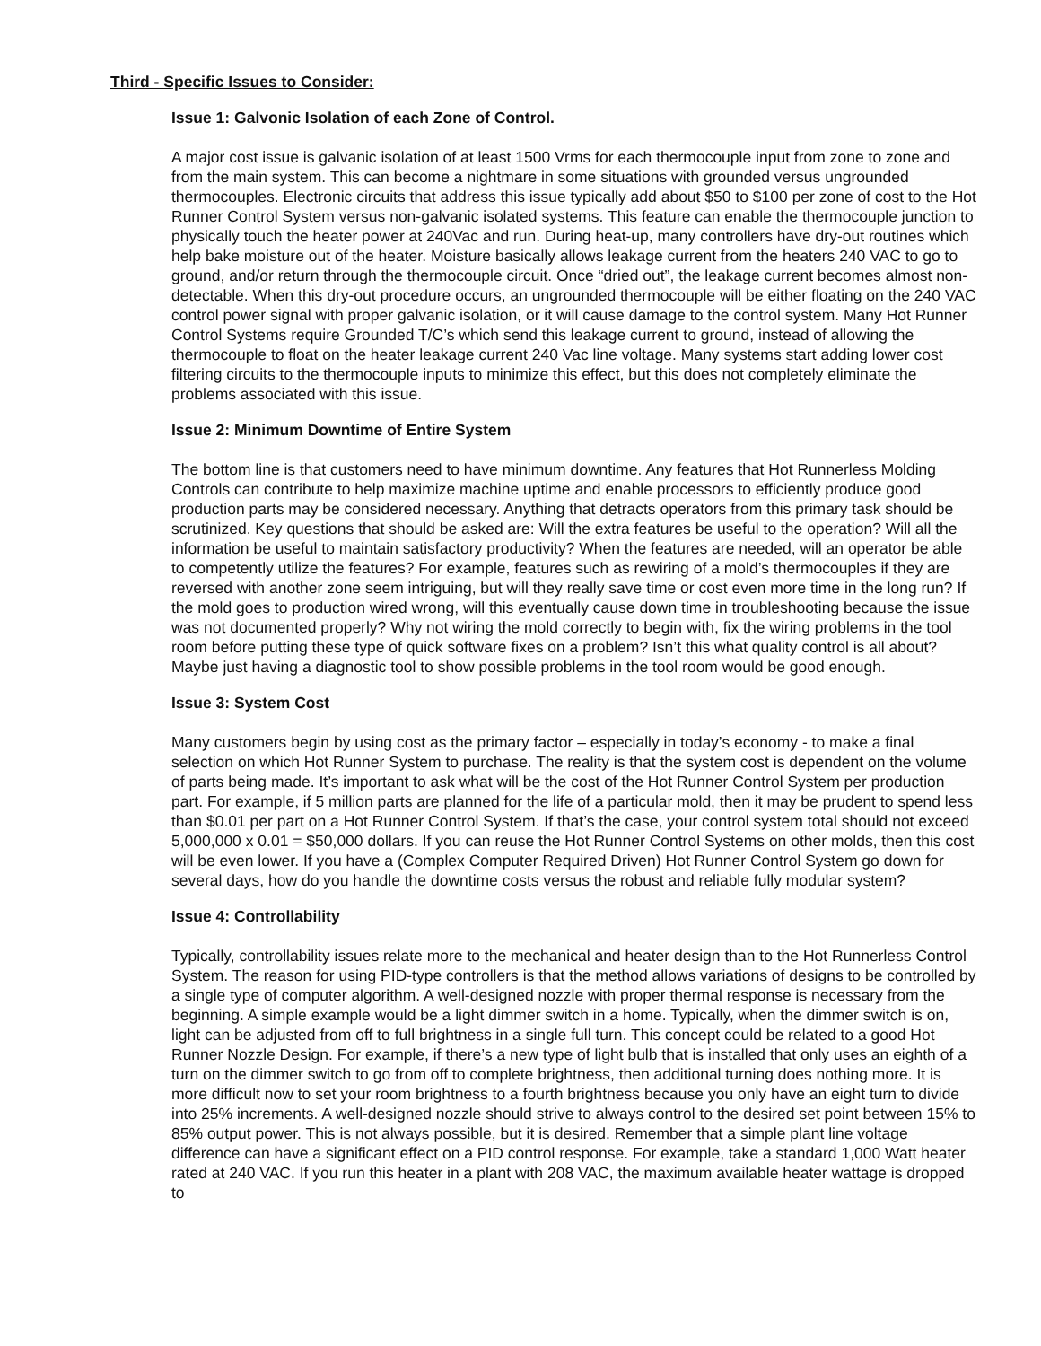Third - Specific Issues to Consider:
Issue 1: Galvonic Isolation of each Zone of Control.
A major cost issue is galvanic isolation of at least 1500 Vrms for each thermocouple input from zone to zone and from the main system. This can become a nightmare in some situations with grounded versus ungrounded thermocouples. Electronic circuits that address this issue typically add about $50 to $100 per zone of cost to the Hot Runner Control System versus non-galvanic isolated systems. This feature can enable the thermocouple junction to physically touch the heater power at 240Vac and run. During heat-up, many controllers have dry-out routines which help bake moisture out of the heater. Moisture basically allows leakage current from the heaters 240 VAC to go to ground, and/or return through the thermocouple circuit. Once “dried out”, the leakage current becomes almost non-detectable. When this dry-out procedure occurs, an ungrounded thermocouple will be either floating on the 240 VAC control power signal with proper galvanic isolation, or it will cause damage to the control system. Many Hot Runner Control Systems require Grounded T/C’s which send this leakage current to ground, instead of allowing the thermocouple to float on the heater leakage current 240 Vac line voltage. Many systems start adding lower cost filtering circuits to the thermocouple inputs to minimize this effect, but this does not completely eliminate the problems associated with this issue.
Issue 2: Minimum Downtime of Entire System
The bottom line is that customers need to have minimum downtime. Any features that Hot Runnerless Molding Controls can contribute to help maximize machine uptime and enable processors to efficiently produce good production parts may be considered necessary. Anything that detracts operators from this primary task should be scrutinized. Key questions that should be asked are: Will the extra features be useful to the operation? Will all the information be useful to maintain satisfactory productivity? When the features are needed, will an operator be able to competently utilize the features? For example, features such as rewiring of a mold’s thermocouples if they are reversed with another zone seem intriguing, but will they really save time or cost even more time in the long run? If the mold goes to production wired wrong, will this eventually cause down time in troubleshooting because the issue was not documented properly? Why not wiring the mold correctly to begin with, fix the wiring problems in the tool room before putting these type of quick software fixes on a problem? Isn’t this what quality control is all about? Maybe just having a diagnostic tool to show possible problems in the tool room would be good enough.
Issue 3: System Cost
Many customers begin by using cost as the primary factor – especially in today’s economy - to make a final selection on which Hot Runner System to purchase. The reality is that the system cost is dependent on the volume of parts being made. It’s important to ask what will be the cost of the Hot Runner Control System per production part. For example, if 5 million parts are planned for the life of a particular mold, then it may be prudent to spend less than $0.01 per part on a Hot Runner Control System. If that’s the case, your control system total should not exceed 5,000,000 x 0.01 = $50,000 dollars. If you can reuse the Hot Runner Control Systems on other molds, then this cost will be even lower. If you have a (Complex Computer Required Driven) Hot Runner Control System go down for several days, how do you handle the downtime costs versus the robust and reliable fully modular system?
Issue 4: Controllability
Typically, controllability issues relate more to the mechanical and heater design than to the Hot Runnerless Control System. The reason for using PID-type controllers is that the method allows variations of designs to be controlled by a single type of computer algorithm. A well-designed nozzle with proper thermal response is necessary from the beginning. A simple example would be a light dimmer switch in a home. Typically, when the dimmer switch is on, light can be adjusted from off to full brightness in a single full turn. This concept could be related to a good Hot Runner Nozzle Design. For example, if there’s a new type of light bulb that is installed that only uses an eighth of a turn on the dimmer switch to go from off to complete brightness, then additional turning does nothing more. It is more difficult now to set your room brightness to a fourth brightness because you only have an eight turn to divide into 25% increments. A well-designed nozzle should strive to always control to the desired set point between 15% to 85% output power. This is not always possible, but it is desired. Remember that a simple plant line voltage difference can have a significant effect on a PID control response. For example, take a standard 1,000 Watt heater rated at 240 VAC. If you run this heater in a plant with 208 VAC, the maximum available heater wattage is dropped to